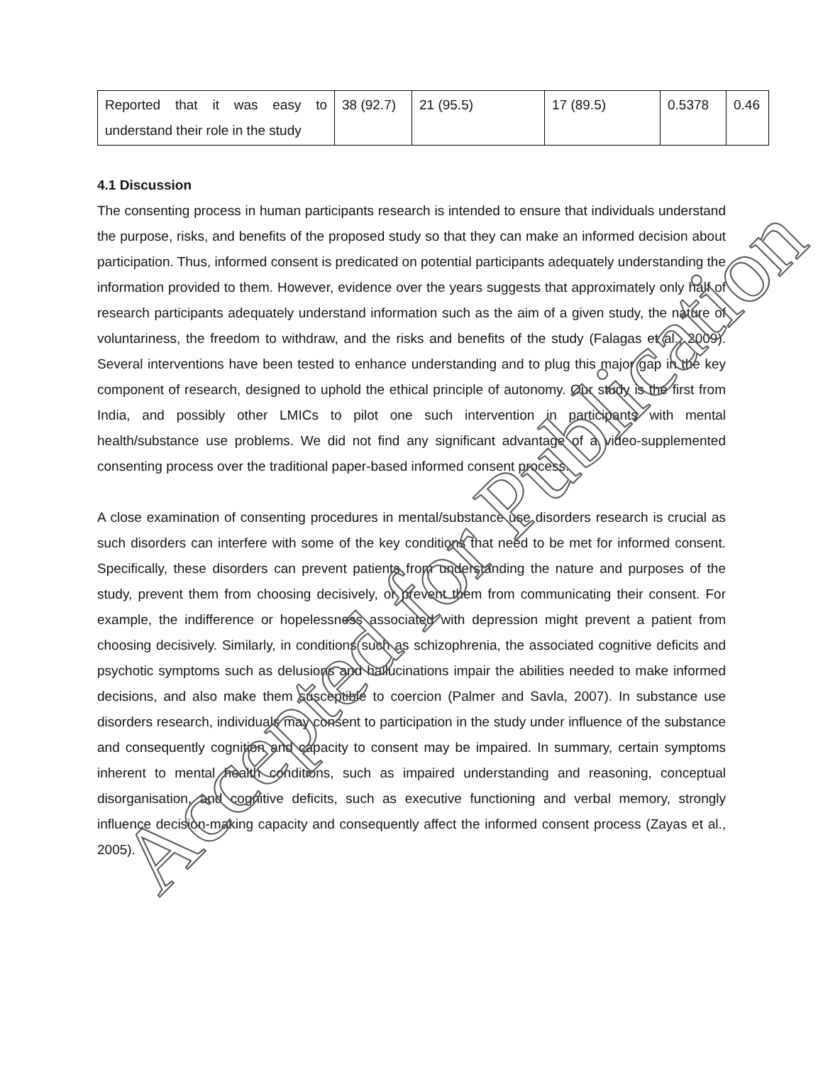| Reported that it was easy to understand their role in the study | 38 (92.7) | 21 (95.5) | 17 (89.5) | 0.5378 | 0.46 |
4.1 Discussion
The consenting process in human participants research is intended to ensure that individuals understand the purpose, risks, and benefits of the proposed study so that they can make an informed decision about participation. Thus, informed consent is predicated on potential participants adequately understanding the information provided to them. However, evidence over the years suggests that approximately only half of research participants adequately understand information such as the aim of a given study, the nature of voluntariness, the freedom to withdraw, and the risks and benefits of the study (Falagas et al., 2009). Several interventions have been tested to enhance understanding and to plug this major gap in the key component of research, designed to uphold the ethical principle of autonomy. Our study is the first from India, and possibly other LMICs to pilot one such intervention in participants with mental health/substance use problems. We did not find any significant advantage of a video-supplemented consenting process over the traditional paper-based informed consent process.
A close examination of consenting procedures in mental/substance use disorders research is crucial as such disorders can interfere with some of the key conditions that need to be met for informed consent. Specifically, these disorders can prevent patients from understanding the nature and purposes of the study, prevent them from choosing decisively, or prevent them from communicating their consent. For example, the indifference or hopelessness associated with depression might prevent a patient from choosing decisively. Similarly, in conditions such as schizophrenia, the associated cognitive deficits and psychotic symptoms such as delusions and hallucinations impair the abilities needed to make informed decisions, and also make them susceptible to coercion (Palmer and Savla, 2007). In substance use disorders research, individuals may consent to participation in the study under influence of the substance and consequently cognition and capacity to consent may be impaired. In summary, certain symptoms inherent to mental health conditions, such as impaired understanding and reasoning, conceptual disorganisation, and cognitive deficits, such as executive functioning and verbal memory, strongly influence decision-making capacity and consequently affect the informed consent process (Zayas et al., 2005).
Accepted for Publication